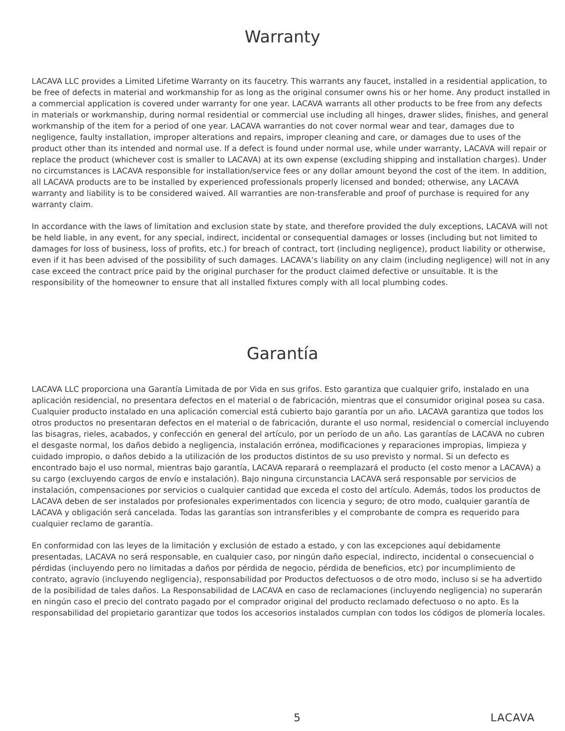Warranty
LACAVA LLC provides a Limited Lifetime Warranty on its faucetry. This warrants any faucet, installed in a residential application, to be free of defects in material and workmanship for as long as the original consumer owns his or her home. Any product installed in a commercial application is covered under warranty for one year. LACAVA warrants all other products to be free from any defects in materials or workmanship, during normal residential or commercial use including all hinges, drawer slides, finishes, and general workmanship of the item for a period of one year. LACAVA warranties do not cover normal wear and tear, damages due to negligence, faulty installation, improper alterations and repairs, improper cleaning and care, or damages due to uses of the product other than its intended and normal use. If a defect is found under normal use, while under warranty, LACAVA will repair or replace the product (whichever cost is smaller to LACAVA) at its own expense (excluding shipping and installation charges). Under no circumstances is LACAVA responsible for installation/service fees or any dollar amount beyond the cost of the item. In addition, all LACAVA products are to be installed by experienced professionals properly licensed and bonded; otherwise, any LACAVA warranty and liability is to be considered waived. All warranties are non-transferable and proof of purchase is required for any warranty claim.
In accordance with the laws of limitation and exclusion state by state, and therefore provided the duly exceptions, LACAVA will not be held liable, in any event, for any special, indirect, incidental or consequential damages or losses (including but not limited to damages for loss of business, loss of profits, etc.) for breach of contract, tort (including negligence), product liability or otherwise, even if it has been advised of the possibility of such damages. LACAVA’s liability on any claim (including negligence) will not in any case exceed the contract price paid by the original purchaser for the product claimed defective or unsuitable. It is the responsibility of the homeowner to ensure that all installed fixtures comply with all local plumbing codes.
Garantía
LACAVA LLC proporciona una Garantía Limitada de por Vida en sus grifos. Esto garantiza que cualquier grifo, instalado en una aplicación residencial, no presentara defectos en el material o de fabricación, mientras que el consumidor original posea su casa. Cualquier producto instalado en una aplicación comercial está cubierto bajo garantía por un año. LACAVA garantiza que todos los otros productos no presentaran defectos en el material o de fabricación, durante el uso normal, residencial o comercial incluyendo las bisagras, rieles, acabados, y confección en general del artículo, por un período de un año. Las garantías de LACAVA no cubren el desgaste normal, los daños debido a negligencia, instalación errónea, modificaciones y reparaciones impropias, limpieza y cuidado impropio, o daños debido a la utilización de los productos distintos de su uso previsto y normal. Si un defecto es encontrado bajo el uso normal, mientras bajo garantía, LACAVA reparará o reemplazará el producto (el costo menor a LACAVA) a su cargo (excluyendo cargos de envío e instalación). Bajo ninguna circunstancia LACAVA será responsable por servicios de instalación, compensaciones por servicios o cualquier cantidad que exceda el costo del artículo. Además, todos los productos de LACAVA deben de ser instalados por profesionales experimentados con licencia y seguro; de otro modo, cualquier garantía de LACAVA y obligación será cancelada. Todas las garantías son intransferibles y el comprobante de compra es requerido para cualquier reclamo de garantía.
En conformidad con las leyes de la limitación y exclusión de estado a estado, y con las excepciones aquí debidamente presentadas, LACAVA no será responsable, en cualquier caso, por ningún daño especial, indirecto, incidental o consecuencial o pérdidas (incluyendo pero no limitadas a daños por pérdida de negocio, pérdida de beneficios, etc) por incumplimiento de contrato, agravio (incluyendo negligencia), responsabilidad por Productos defectuosos o de otro modo, incluso si se ha advertido de la posibilidad de tales daños. La Responsabilidad de LACAVA en caso de reclamaciones (incluyendo negligencia) no superarán en ningún caso el precio del contrato pagado por el comprador original del producto reclamado defectuoso o no apto. Es la responsabilidad del propietario garantizar que todos los accesorios instalados cumplan con todos los códigos de plomería locales.
5 LACAVA